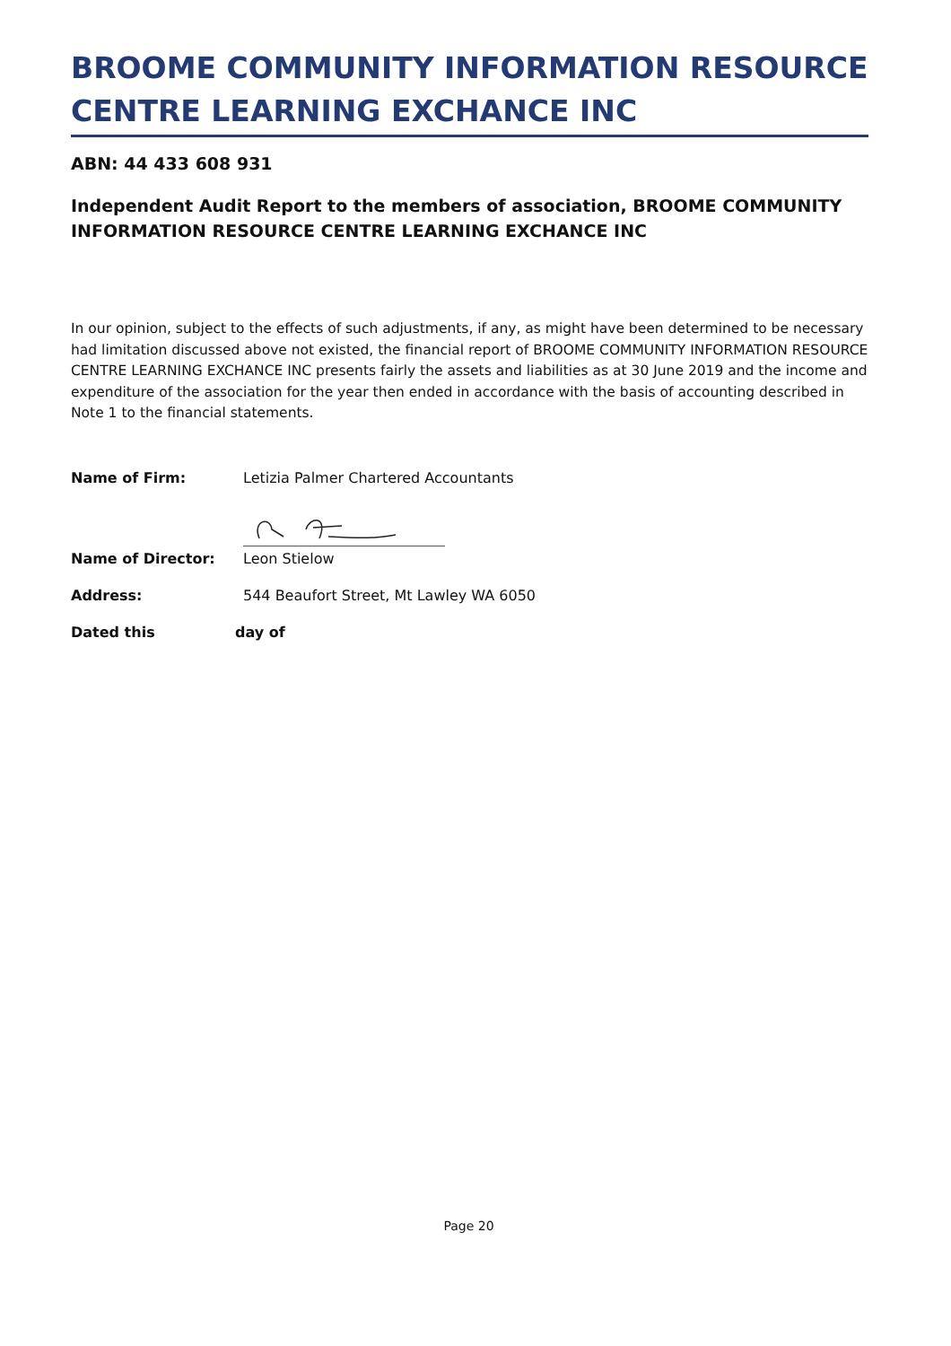BROOME COMMUNITY INFORMATION RESOURCE CENTRE LEARNING EXCHANCE INC
ABN: 44 433 608 931
Independent Audit Report to the members of association, BROOME COMMUNITY INFORMATION RESOURCE CENTRE LEARNING EXCHANCE INC
In our opinion, subject to the effects of such adjustments, if any, as might have been determined to be necessary had limitation discussed above not existed, the financial report of BROOME COMMUNITY INFORMATION RESOURCE CENTRE LEARNING EXCHANCE INC presents fairly the assets and liabilities as at 30 June 2019 and the income and expenditure of the association for the year then ended in accordance with the basis of accounting described in Note 1 to the financial statements.
Name of Firm: Letizia Palmer Chartered Accountants
Name of Director: Leon Stielow
Address: 544 Beaufort Street, Mt Lawley WA 6050
Dated this day of
Page 20